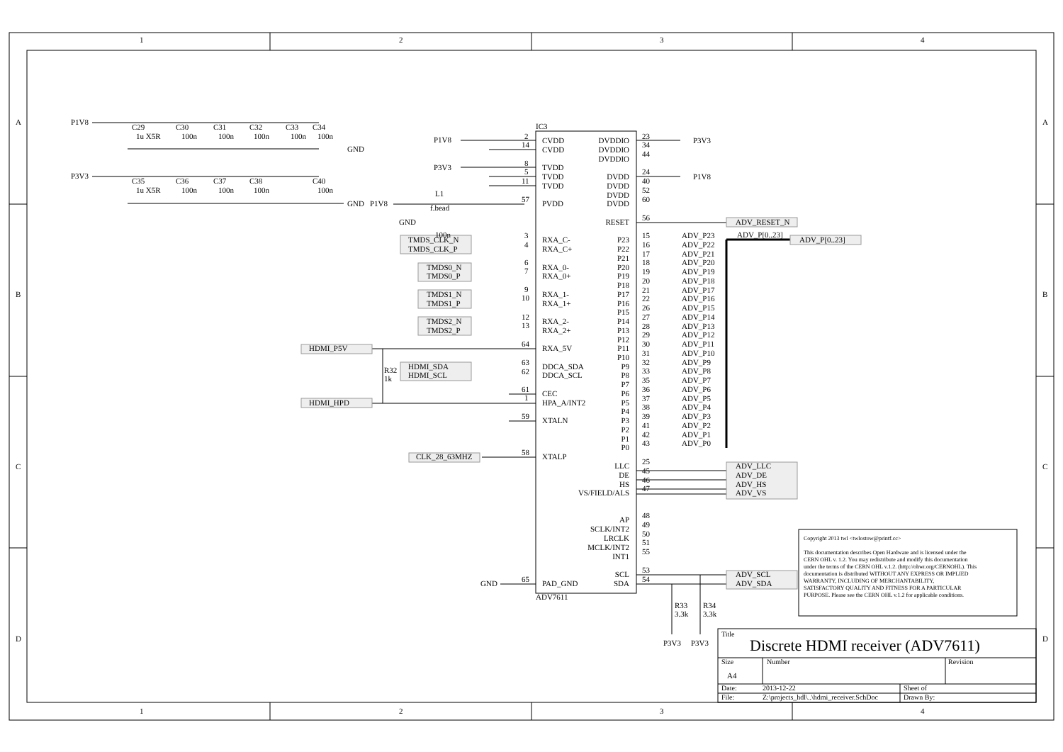1
2
3
4
A
B
C
D
A
B
C
D
P1V8
C29
C30
C31
C32
C33
C34
1u X5R
100n
100n
100n
100n
100n
GND
P3V3
C35
C36
C37
C38
C40
1u X5R
100n
100n
100n
100n
GND
P1V8
L1
f.bead
GND
100n
IC3
ADV7611
P1V8
P3V3
2
14
8
5
11
57
CVDD
CVDD
TVDD
TVDD
TVDD
PVDD
DVDDIO
DVDDIO
DVDDIO
DVDD
DVDD
DVDD
DVDD
23
34
44
24
40
52
60
P3V3
P1V8
RESET
56
ADV_RESET_N
ADV_P[0..23]
ADV_P[0..23]
TMDS_CLK_N
TMDS_CLK_P
TMDS0_N
TMDS0_P
TMDS1_N
TMDS1_P
TMDS2_N
TMDS2_P
3
4
6
7
9
10
12
13
RXA_C-
RXA_C+
RXA_0-
RXA_0+
RXA_1-
RXA_1+
RXA_2-
RXA_2+
HDMI_P5V
64
RXA_5V
R32
1k
HDMI_SDA
HDMI_SCL
63
62
DDCA_SDA
DDCA_SCL
61
1
CEC
HPA_A/INT2
HDMI_HPD
59
XTALN
CLK_28_63MHZ
58
XTALP
P23
15
ADV_P23
P22
16
ADV_P22
P21
17
ADV_P21
P20
18
ADV_P20
P19
19
ADV_P19
P18
20
ADV_P18
P17
21
ADV_P17
P16
22
ADV_P16
P15
26
ADV_P15
P14
27
ADV_P14
P13
28
ADV_P13
P12
29
ADV_P12
P11
30
ADV_P11
P10
31
ADV_P10
P9
32
ADV_P9
P8
33
ADV_P8
P7
35
ADV_P7
P6
36
ADV_P6
P5
37
ADV_P5
P4
38
ADV_P4
P3
39
ADV_P3
P2
41
ADV_P2
P1
42
ADV_P1
P0
43
ADV_P0
LLC
25
ADV_LLC
DE
45
ADV_DE
HS
46
ADV_HS
VS/FIELD/ALS
47
ADV_VS
AP
48
SCLK/INT2
49
LRCLK
50
MCLK/INT2
51
INT1
55
SCL
53
ADV_SCL
SDA
54
ADV_SDA
GND
65
PAD_GND
R33
3.3k
R34
3.3k
P3V3
P3V3
Copyright 2013 twl <twlostow@printf.cc>
This documentation describes Open Hardware and is licensed under the
CERN OHL v. 1.2. You may redistribute and modify this documentation
under the terms of the CERN OHL v.1.2. (http://ohwr.org/CERNOHL). This
documentation is distributed WITHOUT ANY EXPRESS OR IMPLIED
WARRANTY, INCLUDING OF MERCHANTABILITY,
SATISFACTORY QUALITY AND FITNESS FOR A PARTICULAR
PURPOSE. Please see the CERN OHL v.1.2 for applicable conditions.
Title
Discrete HDMI receiver (ADV7611)
Size
Number
Revision
A4
Date:
2013-12-22
Sheet of
File:
Z:\projects_hdl\..\hdmi_receiver.SchDoc
Drawn By:
1
2
3
4